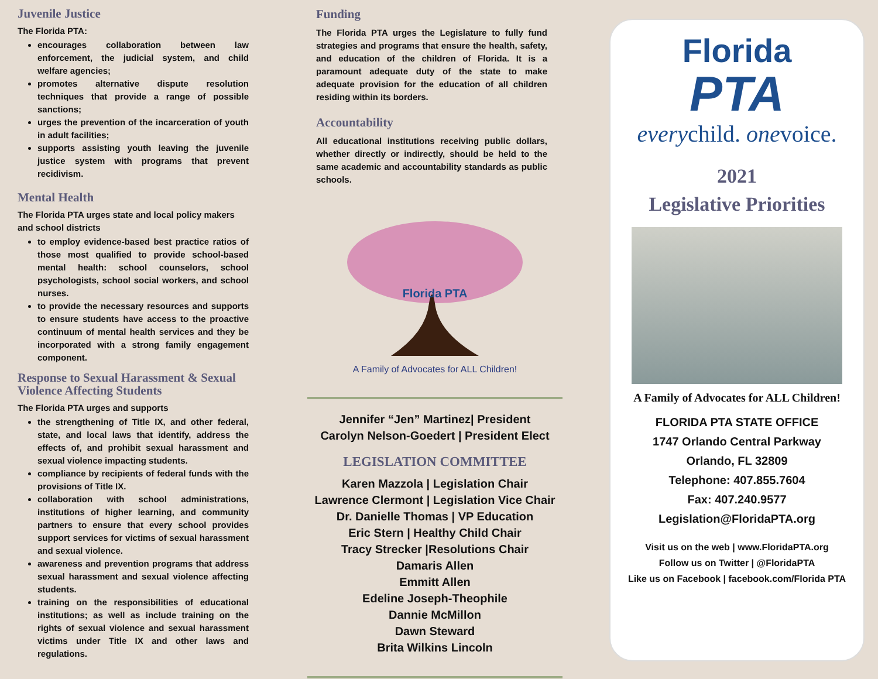Juvenile Justice
The Florida PTA:
encourages collaboration between law enforcement, the judicial system, and child welfare agencies;
promotes alternative dispute resolution techniques that provide a range of possible sanctions;
urges the prevention of the incarceration of youth in adult facilities;
supports assisting youth leaving the juvenile justice system with programs that prevent recidivism.
Mental Health
The Florida PTA urges state and local policy makers and school districts
to employ evidence-based best practice ratios of those most qualified to provide school-based mental health: school counselors, school psychologists, school social workers, and school nurses.
to provide the necessary resources and supports to ensure students have access to the proactive continuum of mental health services and they be incorporated with a strong family engagement component.
Response to Sexual Harassment & Sexual Violence Affecting Students
The Florida PTA urges and supports
the strengthening of Title IX, and other federal, state, and local laws that identify, address the effects of, and prohibit sexual harassment and sexual violence impacting students.
compliance by recipients of federal funds with the provisions of Title IX.
collaboration with school administrations, institutions of higher learning, and community partners to ensure that every school provides support services for victims of sexual harassment and sexual violence.
awareness and prevention programs that address sexual harassment and sexual violence affecting students.
training on the responsibilities of educational institutions; as well as include training on the rights of sexual violence and sexual harassment victims under Title IX and other laws and regulations.
Funding
The Florida PTA urges the Legislature to fully fund strategies and programs that ensure the health, safety, and education of the children of Florida. It is a paramount adequate duty of the state to make adequate provision for the education of all children residing within its borders.
Accountability
All educational institutions receiving public dollars, whether directly or indirectly, should be held to the same academic and accountability standards as public schools.
Florida PTA
A Family of Advocates for ALL Children!
Jennifer “Jen” Martinez| President
Carolyn Nelson-Goedert | President Elect
LEGISLATION COMMITTEE
Karen Mazzola | Legislation Chair
Lawrence Clermont | Legislation Vice Chair
Dr. Danielle Thomas | VP Education
Eric Stern | Healthy Child Chair
Tracy Strecker |Resolutions Chair
Damaris Allen
Emmitt Allen
Edeline Joseph-Theophile
Dannie McMillon
Dawn Steward
Brita Wilkins Lincoln
Florida
PTA
everychild. onevoice.
2021
Legislative Priorities
A Family of Advocates for ALL Children!
FLORIDA PTA STATE OFFICE
1747 Orlando Central Parkway
Orlando, FL 32809
Telephone: 407.855.7604
Fax: 407.240.9577
Legislation@FloridaPTA.org
Visit us on the web | www.FloridaPTA.org
Follow us on Twitter | @FloridaPTA
Like us on Facebook | facebook.com/Florida PTA